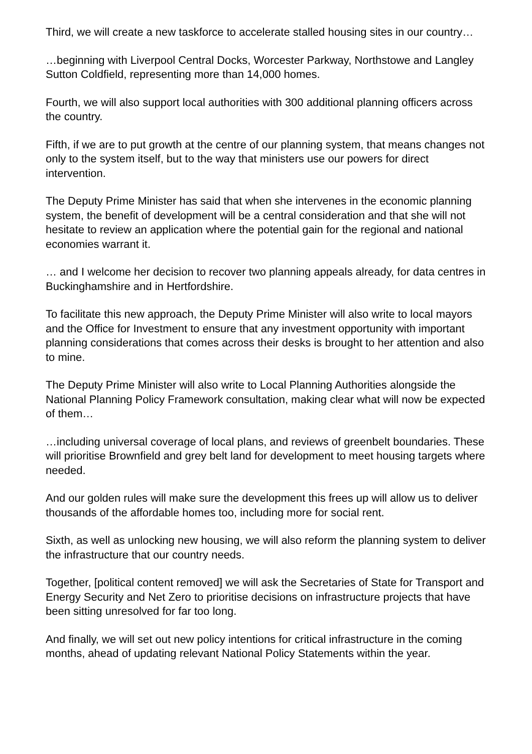Third, we will create a new taskforce to accelerate stalled housing sites in our country…
…beginning with Liverpool Central Docks, Worcester Parkway, Northstowe and Langley Sutton Coldfield, representing more than 14,000 homes.
Fourth, we will also support local authorities with 300 additional planning officers across the country.
Fifth, if we are to put growth at the centre of our planning system, that means changes not only to the system itself, but to the way that ministers use our powers for direct intervention.
The Deputy Prime Minister has said that when she intervenes in the economic planning system, the benefit of development will be a central consideration and that she will not hesitate to review an application where the potential gain for the regional and national economies warrant it.
… and I welcome her decision to recover two planning appeals already, for data centres in Buckinghamshire and in Hertfordshire.
To facilitate this new approach, the Deputy Prime Minister will also write to local mayors and the Office for Investment to ensure that any investment opportunity with important planning considerations that comes across their desks is brought to her attention and also to mine.
The Deputy Prime Minister will also write to Local Planning Authorities alongside the National Planning Policy Framework consultation, making clear what will now be expected of them…
…including universal coverage of local plans, and reviews of greenbelt boundaries. These will prioritise Brownfield and grey belt land for development to meet housing targets where needed.
And our golden rules will make sure the development this frees up will allow us to deliver thousands of the affordable homes too, including more for social rent.
Sixth, as well as unlocking new housing, we will also reform the planning system to deliver the infrastructure that our country needs.
Together, [political content removed] we will ask the Secretaries of State for Transport and Energy Security and Net Zero to prioritise decisions on infrastructure projects that have been sitting unresolved for far too long.
And finally, we will set out new policy intentions for critical infrastructure in the coming months, ahead of updating relevant National Policy Statements within the year.